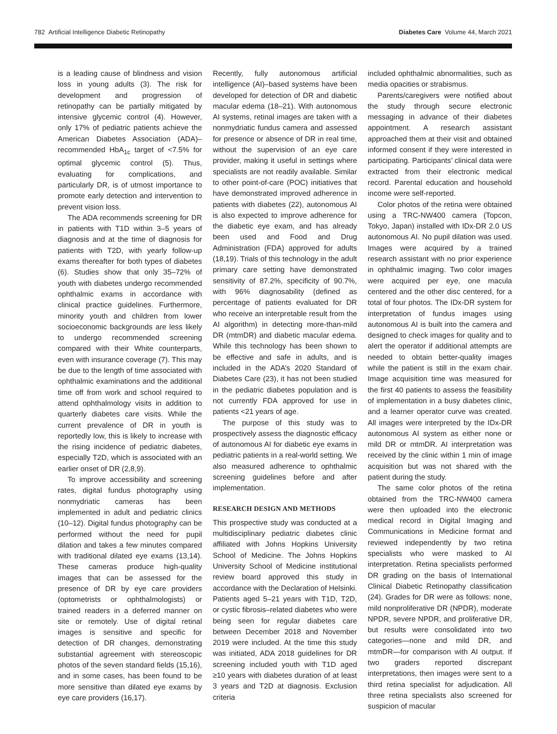782 Artificial Intelligence Diabetic Retinopathy Diabetes Care Volume 44, March 2021
is a leading cause of blindness and vision loss in young adults (3). The risk for development and progression of retinopathy can be partially mitigated by intensive glycemic control (4). However, only 17% of pediatric patients achieve the American Diabetes Association (ADA)–recommended HbA<sub>1c</sub> target of <7.5% for optimal glycemic control (5). Thus, evaluating for complications, and particularly DR, is of utmost importance to promote early detection and intervention to prevent vision loss.
The ADA recommends screening for DR in patients with T1D within 3–5 years of diagnosis and at the time of diagnosis for patients with T2D, with yearly follow-up exams thereafter for both types of diabetes (6). Studies show that only 35–72% of youth with diabetes undergo recommended ophthalmic exams in accordance with clinical practice guidelines. Furthermore, minority youth and children from lower socioeconomic backgrounds are less likely to undergo recommended screening compared with their White counterparts, even with insurance coverage (7). This may be due to the length of time associated with ophthalmic examinations and the additional time off from work and school required to attend ophthalmology visits in addition to quarterly diabetes care visits. While the current prevalence of DR in youth is reportedly low, this is likely to increase with the rising incidence of pediatric diabetes, especially T2D, which is associated with an earlier onset of DR (2,8,9).
To improve accessibility and screening rates, digital fundus photography using nonmydriatic cameras has been implemented in adult and pediatric clinics (10–12). Digital fundus photography can be performed without the need for pupil dilation and takes a few minutes compared with traditional dilated eye exams (13,14). These cameras produce high-quality images that can be assessed for the presence of DR by eye care providers (optometrists or ophthalmologists) or trained readers in a deferred manner on site or remotely. Use of digital retinal images is sensitive and specific for detection of DR changes, demonstrating substantial agreement with stereoscopic photos of the seven standard fields (15,16), and in some cases, has been found to be more sensitive than dilated eye exams by eye care providers (16,17).
Recently, fully autonomous artificial intelligence (AI)–based systems have been developed for detection of DR and diabetic macular edema (18–21). With autonomous AI systems, retinal images are taken with a nonmydriatic fundus camera and assessed for presence or absence of DR in real time, without the supervision of an eye care provider, making it useful in settings where specialists are not readily available. Similar to other point-of-care (POC) initiatives that have demonstrated improved adherence in patients with diabetes (22), autonomous AI is also expected to improve adherence for the diabetic eye exam, and has already been used and Food and Drug Administration (FDA) approved for adults (18,19). Trials of this technology in the adult primary care setting have demonstrated sensitivity of 87.2%, specificity of 90.7%, with 96% diagnosability (defined as percentage of patients evaluated for DR who receive an interpretable result from the AI algorithm) in detecting more-than-mild DR (mtmDR) and diabetic macular edema. While this technology has been shown to be effective and safe in adults, and is included in the ADA’s 2020 Standard of Diabetes Care (23), it has not been studied in the pediatric diabetes population and is not currently FDA approved for use in patients <21 years of age.
The purpose of this study was to prospectively assess the diagnostic efficacy of autonomous AI for diabetic eye exams in pediatric patients in a real-world setting. We also measured adherence to ophthalmic screening guidelines before and after implementation.
RESEARCH DESIGN AND METHODS
This prospective study was conducted at a multidisciplinary pediatric diabetes clinic affiliated with Johns Hopkins University School of Medicine. The Johns Hopkins University School of Medicine institutional review board approved this study in accordance with the Declaration of Helsinki. Patients aged 5–21 years with T1D, T2D, or cystic fibrosis–related diabetes who were being seen for regular diabetes care between December 2018 and November 2019 were included. At the time this study was initiated, ADA 2018 guidelines for DR screening included youth with T1D aged ≥10 years with diabetes duration of at least 3 years and T2D at diagnosis. Exclusion criteria
included ophthalmic abnormalities, such as media opacities or strabismus.
Parents/caregivers were notified about the study through secure electronic messaging in advance of their diabetes appointment. A research assistant approached them at their visit and obtained informed consent if they were interested in participating. Participants’ clinical data were extracted from their electronic medical record. Parental education and household income were self-reported.
Color photos of the retina were obtained using a TRC-NW400 camera (Topcon, Tokyo, Japan) installed with IDx-DR 2.0 US autonomous AI. No pupil dilation was used. Images were acquired by a trained research assistant with no prior experience in ophthalmic imaging. Two color images were acquired per eye, one macula centered and the other disc centered, for a total of four photos. The IDx-DR system for interpretation of fundus images using autonomous AI is built into the camera and designed to check images for quality and to alert the operator if additional attempts are needed to obtain better-quality images while the patient is still in the exam chair. Image acquisition time was measured for the first 40 patients to assess the feasibility of implementation in a busy diabetes clinic, and a learner operator curve was created. All images were interpreted by the IDx-DR autonomous AI system as either none or mild DR or mtmDR. AI interpretation was received by the clinic within 1 min of image acquisition but was not shared with the patient during the study.
The same color photos of the retina obtained from the TRC-NW400 camera were then uploaded into the electronic medical record in Digital Imaging and Communications in Medicine format and reviewed independently by two retina specialists who were masked to AI interpretation. Retina specialists performed DR grading on the basis of International Clinical Diabetic Retinopathy classification (24). Grades for DR were as follows: none, mild nonproliferative DR (NPDR), moderate NPDR, severe NPDR, and proliferative DR, but results were consolidated into two categories—none and mild DR, and mtmDR—for comparison with AI output. If two graders reported discrepant interpretations, then images were sent to a third retina specialist for adjudication. All three retina specialists also screened for suspicion of macular